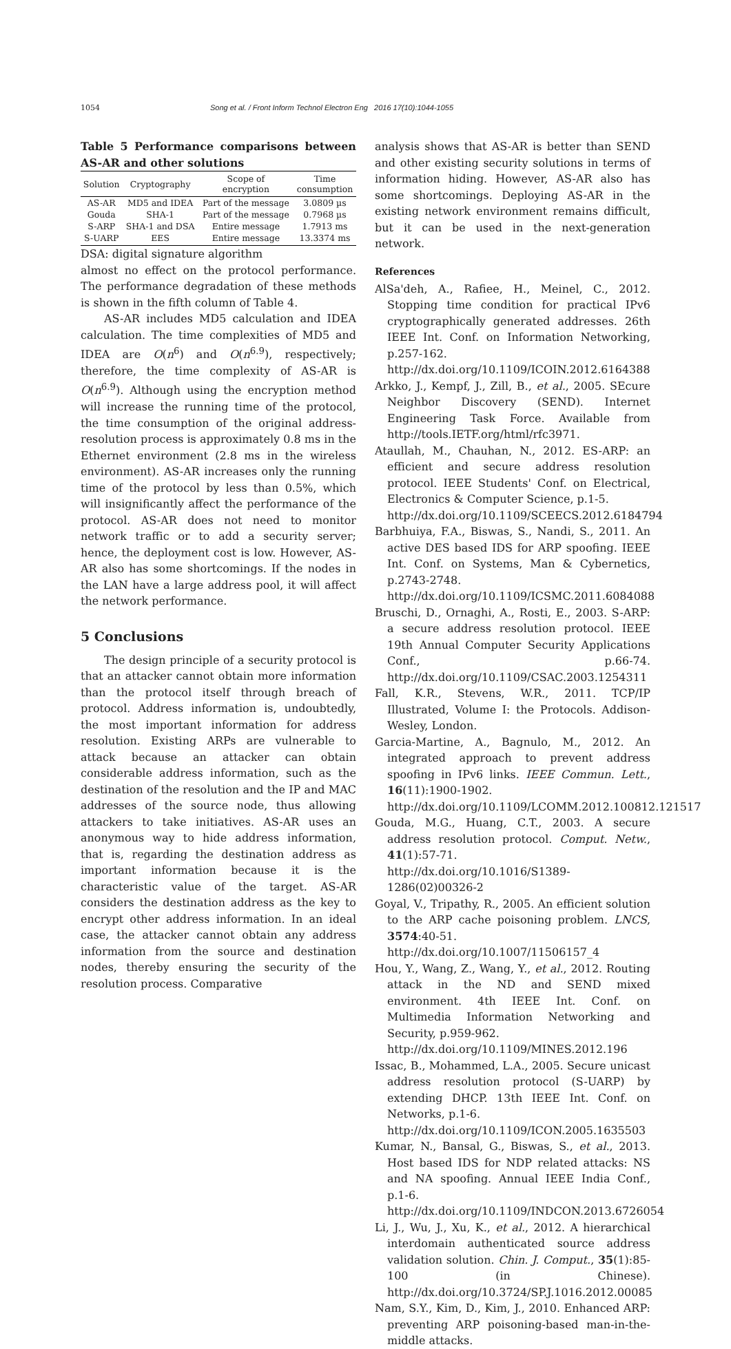1054 Song et al. / Front Inform Technol Electron Eng 2016 17(10):1044-1055
Table 5 Performance comparisons between AS-AR and other solutions
| Solution | Cryptography | Scope of encryption | Time consumption |
| --- | --- | --- | --- |
| AS-AR | MD5 and IDEA | Part of the message | 3.0809 µs |
| Gouda | SHA-1 | Part of the message | 0.7968 µs |
| S-ARP | SHA-1 and DSA | Entire message | 1.7913 ms |
| S-UARP | EES | Entire message | 13.3374 ms |
DSA: digital signature algorithm
almost no effect on the protocol performance. The performance degradation of these methods is shown in the fifth column of Table 4.
AS-AR includes MD5 calculation and IDEA calculation. The time complexities of MD5 and IDEA are O(n<sup>6</sup>) and O(n<sup>6.9</sup>), respectively; therefore, the time complexity of AS-AR is O(n<sup>6.9</sup>). Although using the encryption method will increase the running time of the protocol, the time consumption of the original address-resolution process is approximately 0.8 ms in the Ethernet environment (2.8 ms in the wireless environment). AS-AR increases only the running time of the protocol by less than 0.5%, which will insignificantly affect the performance of the protocol. AS-AR does not need to monitor network traffic or to add a security server; hence, the deployment cost is low. However, AS-AR also has some shortcomings. If the nodes in the LAN have a large address pool, it will affect the network performance.
5 Conclusions
The design principle of a security protocol is that an attacker cannot obtain more information than the protocol itself through breach of protocol. Address information is, undoubtedly, the most important information for address resolution. Existing ARPs are vulnerable to attack because an attacker can obtain considerable address information, such as the destination of the resolution and the IP and MAC addresses of the source node, thus allowing attackers to take initiatives. AS-AR uses an anonymous way to hide address information, that is, regarding the destination address as important information because it is the characteristic value of the target. AS-AR considers the destination address as the key to encrypt other address information. In an ideal case, the attacker cannot obtain any address information from the source and destination nodes, thereby ensuring the security of the resolution process. Comparative
analysis shows that AS-AR is better than SEND and other existing security solutions in terms of information hiding. However, AS-AR also has some shortcomings. Deploying AS-AR in the existing network environment remains difficult, but it can be used in the next-generation network.
References
AlSa'deh, A., Rafiee, H., Meinel, C., 2012. Stopping time condition for practical IPv6 cryptographically generated addresses. 26th IEEE Int. Conf. on Information Networking, p.257-162.
http://dx.doi.org/10.1109/ICOIN.2012.6164388
Arkko, J., Kempf, J., Zill, B., et al., 2005. SEcure Neighbor Discovery (SEND). Internet Engineering Task Force. Available from http://tools.IETF.org/html/rfc3971.
Ataullah, M., Chauhan, N., 2012. ES-ARP: an efficient and secure address resolution protocol. IEEE Students' Conf. on Electrical, Electronics & Computer Science, p.1-5.
http://dx.doi.org/10.1109/SCEECS.2012.6184794
Barbhuiya, F.A., Biswas, S., Nandi, S., 2011. An active DES based IDS for ARP spoofing. IEEE Int. Conf. on Systems, Man & Cybernetics, p.2743-2748.
http://dx.doi.org/10.1109/ICSMC.2011.6084088
Bruschi, D., Ornaghi, A., Rosti, E., 2003. S-ARP: a secure address resolution protocol. IEEE 19th Annual Computer Security Applications Conf., p.66-74. http://dx.doi.org/10.1109/CSAC.2003.1254311
Fall, K.R., Stevens, W.R., 2011. TCP/IP Illustrated, Volume I: the Protocols. Addison-Wesley, London.
Garcia-Martine, A., Bagnulo, M., 2012. An integrated approach to prevent address spoofing in IPv6 links. IEEE Commun. Lett., 16(11):1900-1902.
http://dx.doi.org/10.1109/LCOMM.2012.100812.121517
Gouda, M.G., Huang, C.T., 2003. A secure address resolution protocol. Comput. Netw., 41(1):57-71.
http://dx.doi.org/10.1016/S1389-1286(02)00326-2
Goyal, V., Tripathy, R., 2005. An efficient solution to the ARP cache poisoning problem. LNCS, 3574:40-51.
http://dx.doi.org/10.1007/11506157_4
Hou, Y., Wang, Z., Wang, Y., et al., 2012. Routing attack in the ND and SEND mixed environment. 4th IEEE Int. Conf. on Multimedia Information Networking and Security, p.959-962.
http://dx.doi.org/10.1109/MINES.2012.196
Issac, B., Mohammed, L.A., 2005. Secure unicast address resolution protocol (S-UARP) by extending DHCP. 13th IEEE Int. Conf. on Networks, p.1-6.
http://dx.doi.org/10.1109/ICON.2005.1635503
Kumar, N., Bansal, G., Biswas, S., et al., 2013. Host based IDS for NDP related attacks: NS and NA spoofing. Annual IEEE India Conf., p.1-6.
http://dx.doi.org/10.1109/INDCON.2013.6726054
Li, J., Wu, J., Xu, K., et al., 2012. A hierarchical interdomain authenticated source address validation solution. Chin. J. Comput., 35(1):85-100 (in Chinese). http://dx.doi.org/10.3724/SP.J.1016.2012.00085
Nam, S.Y., Kim, D., Kim, J., 2010. Enhanced ARP: preventing ARP poisoning-based man-in-the-middle attacks.